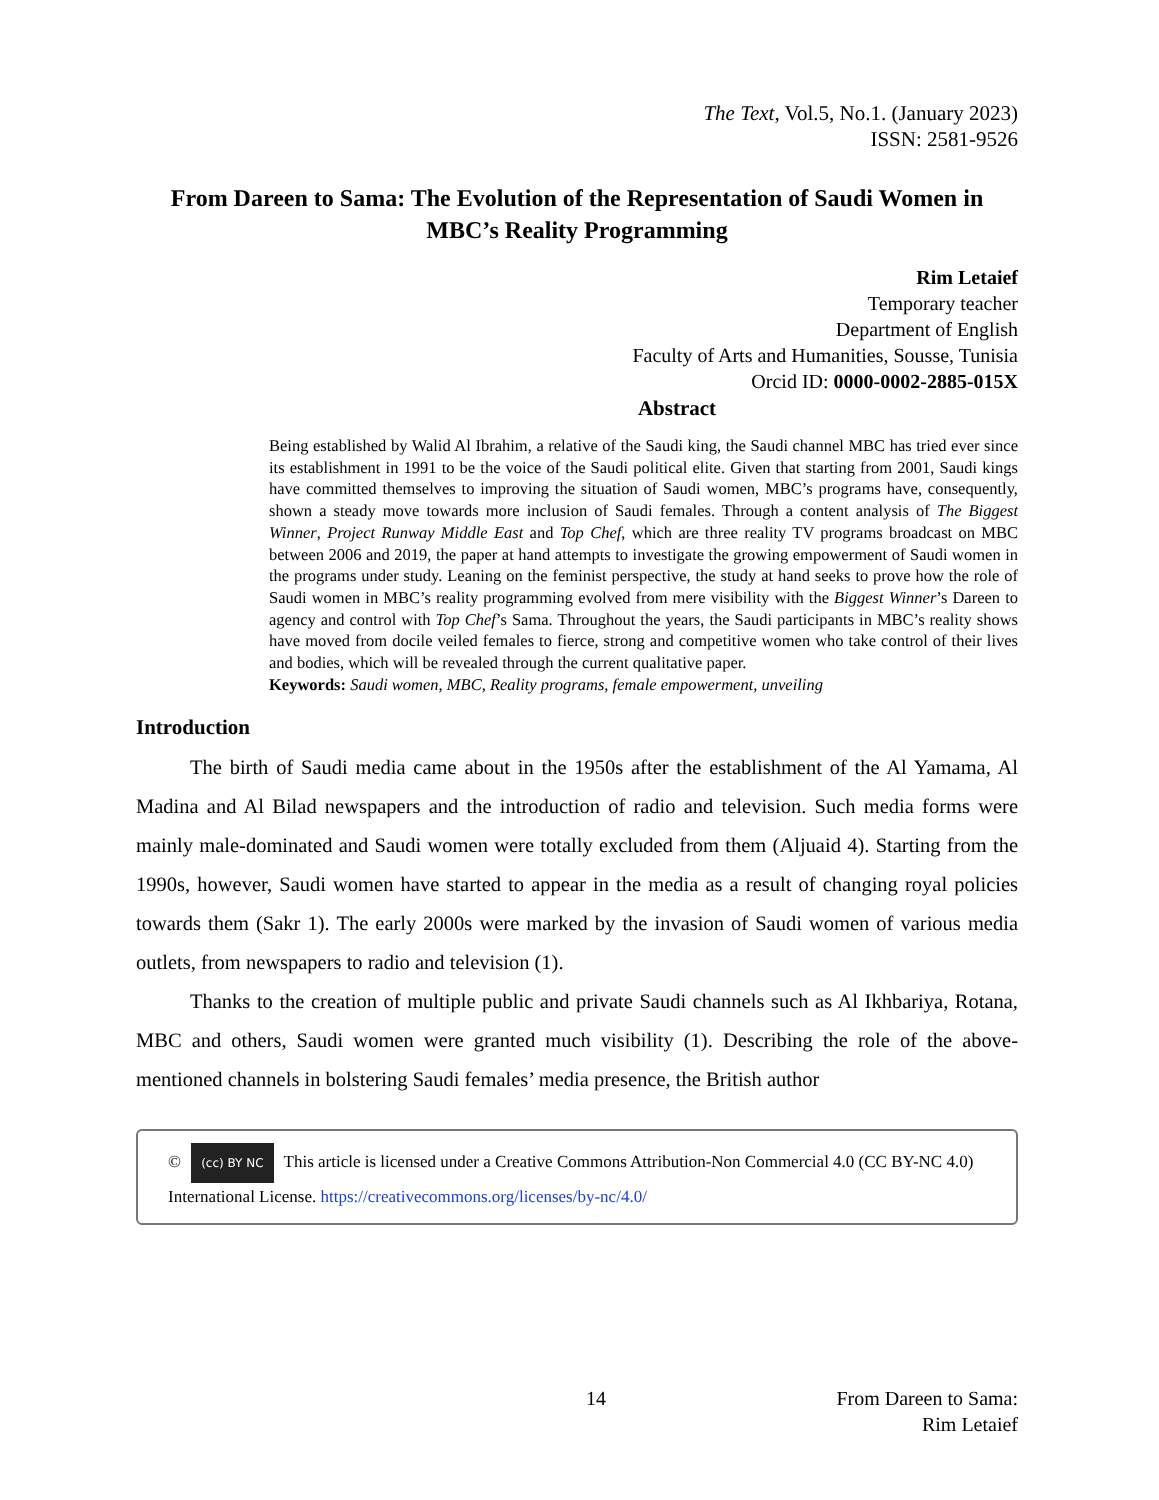The Text, Vol.5, No.1. (January 2023)
ISSN: 2581-9526
From Dareen to Sama: The Evolution of the Representation of Saudi Women in MBC’s Reality Programming
Rim Letaief
Temporary teacher
Department of English
Faculty of Arts and Humanities, Sousse, Tunisia
Orcid ID: 0000-0002-2885-015X
Abstract
Being established by Walid Al Ibrahim, a relative of the Saudi king, the Saudi channel MBC has tried ever since its establishment in 1991 to be the voice of the Saudi political elite. Given that starting from 2001, Saudi kings have committed themselves to improving the situation of Saudi women, MBC’s programs have, consequently, shown a steady move towards more inclusion of Saudi females. Through a content analysis of The Biggest Winner, Project Runway Middle East and Top Chef, which are three reality TV programs broadcast on MBC between 2006 and 2019, the paper at hand attempts to investigate the growing empowerment of Saudi women in the programs under study. Leaning on the feminist perspective, the study at hand seeks to prove how the role of Saudi women in MBC’s reality programming evolved from mere visibility with the Biggest Winner’s Dareen to agency and control with Top Chef’s Sama. Throughout the years, the Saudi participants in MBC’s reality shows have moved from docile veiled females to fierce, strong and competitive women who take control of their lives and bodies, which will be revealed through the current qualitative paper.
Keywords: Saudi women, MBC, Reality programs, female empowerment, unveiling
Introduction
The birth of Saudi media came about in the 1950s after the establishment of the Al Yamama, Al Madina and Al Bilad newspapers and the introduction of radio and television. Such media forms were mainly male-dominated and Saudi women were totally excluded from them (Aljuaid 4). Starting from the 1990s, however, Saudi women have started to appear in the media as a result of changing royal policies towards them (Sakr 1). The early 2000s were marked by the invasion of Saudi women of various media outlets, from newspapers to radio and television (1).
Thanks to the creation of multiple public and private Saudi channels such as Al Ikhbariya, Rotana, MBC and others, Saudi women were granted much visibility (1). Describing the role of the above-mentioned channels in bolstering Saudi females’ media presence, the British author
© (cc) BY NC This article is licensed under a Creative Commons Attribution-Non Commercial 4.0 (CC BY-NC 4.0) International License. https://creativecommons.org/licenses/by-nc/4.0/
14
From Dareen to Sama:
Rim Letaief